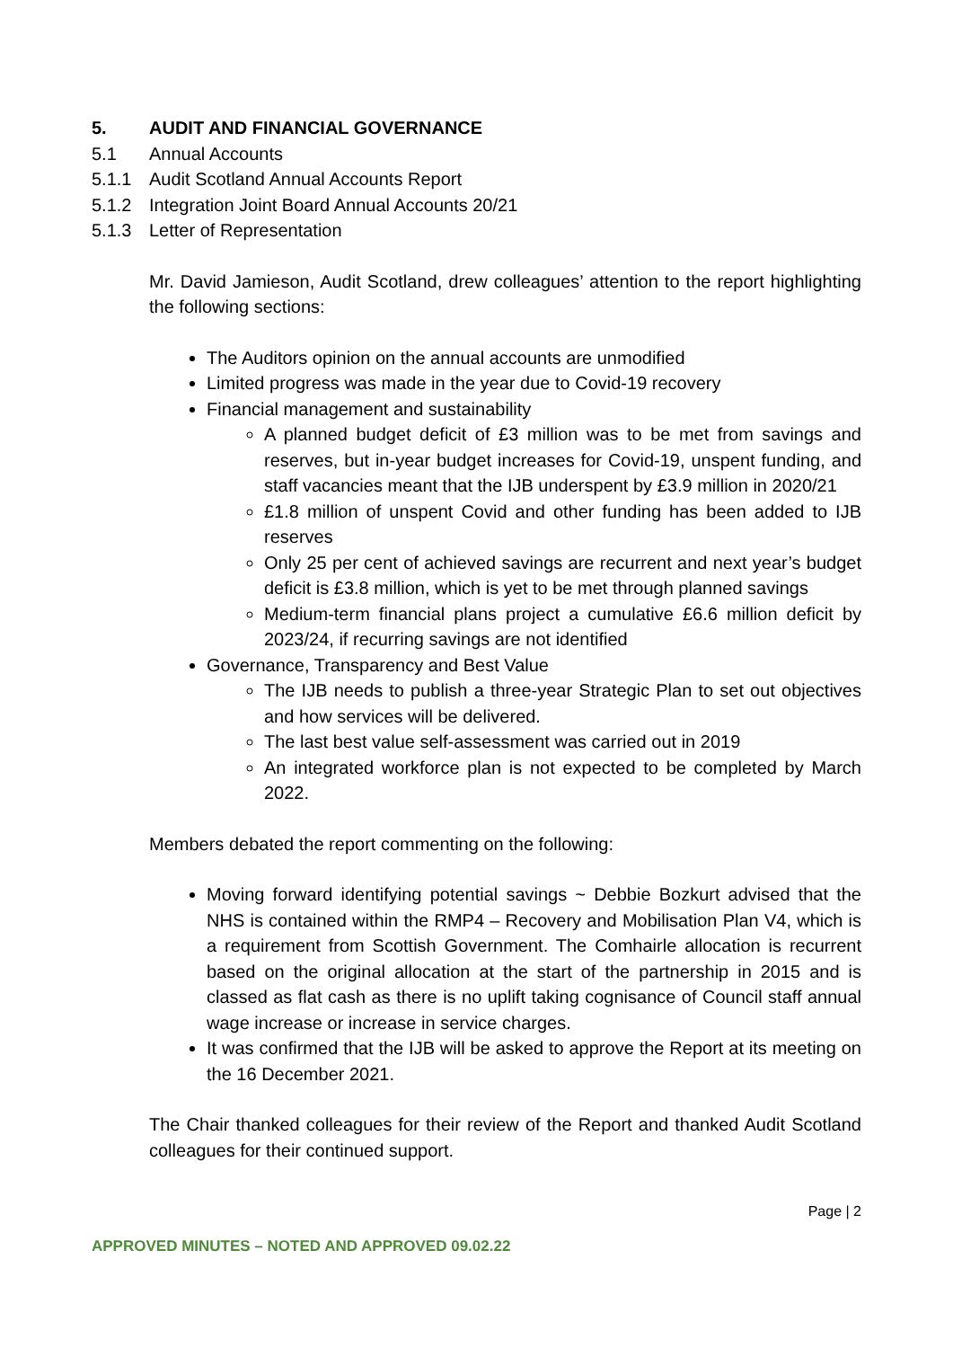5. AUDIT AND FINANCIAL GOVERNANCE
5.1 Annual Accounts
5.1.1 Audit Scotland Annual Accounts Report
5.1.2 Integration Joint Board Annual Accounts 20/21
5.1.3 Letter of Representation
Mr. David Jamieson, Audit Scotland, drew colleagues’ attention to the report highlighting the following sections:
The Auditors opinion on the annual accounts are unmodified
Limited progress was made in the year due to Covid-19 recovery
Financial management and sustainability
A planned budget deficit of £3 million was to be met from savings and reserves, but in-year budget increases for Covid-19, unspent funding, and staff vacancies meant that the IJB underspent by £3.9 million in 2020/21
£1.8 million of unspent Covid and other funding has been added to IJB reserves
Only 25 per cent of achieved savings are recurrent and next year’s budget deficit is £3.8 million, which is yet to be met through planned savings
Medium-term financial plans project a cumulative £6.6 million deficit by 2023/24, if recurring savings are not identified
Governance, Transparency and Best Value
The IJB needs to publish a three-year Strategic Plan to set out objectives and how services will be delivered.
The last best value self-assessment was carried out in 2019
An integrated workforce plan is not expected to be completed by March 2022.
Members debated the report commenting on the following:
Moving forward identifying potential savings ~ Debbie Bozkurt advised that the NHS is contained within the RMP4 – Recovery and Mobilisation Plan V4, which is a requirement from Scottish Government. The Comhairle allocation is recurrent based on the original allocation at the start of the partnership in 2015 and is classed as flat cash as there is no uplift taking cognisance of Council staff annual wage increase or increase in service charges.
It was confirmed that the IJB will be asked to approve the Report at its meeting on the 16 December 2021.
The Chair thanked colleagues for their review of the Report and thanked Audit Scotland colleagues for their continued support.
Page | 2
APPROVED MINUTES – NOTED AND APPROVED 09.02.22